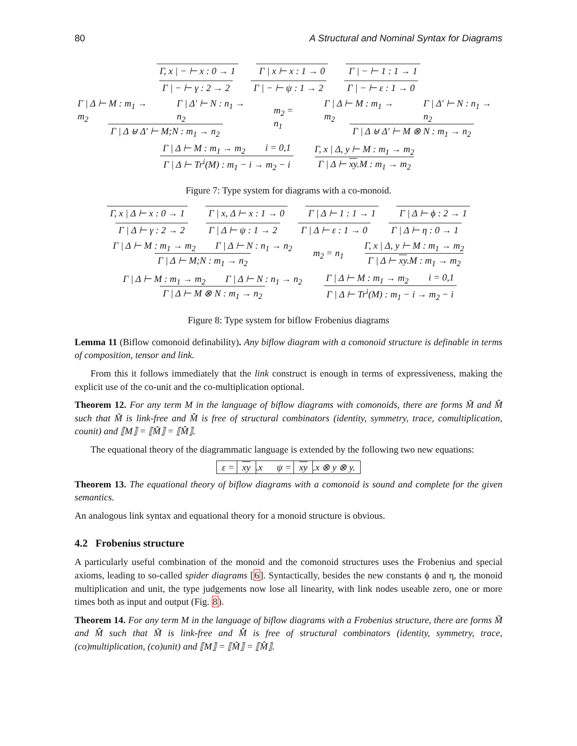80 A Structural and Nominal Syntax for Diagrams
Γ, x | − ⊢ x : 0 → 1 Γ | x ⊢ x : 1 → 0 Γ | − ⊢ 1 : 1 → 1
Γ | − ⊢ γ : 2 → 2 Γ | − ⊢ ψ : 1 → 2 Γ | − ⊢ ε : 1 → 0
Γ | Δ ⊢ M : m<sub>1</sub> → m<sub>2</sub> Γ | Δ′ ⊢ N : n<sub>1</sub> → n<sub>2</sub> Γ | Δ ⊎ Δ′ ⊢ M;N : m<sub>1</sub> → n<sub>2</sub> m<sub>2</sub> = n<sub>1</sub> Γ | Δ ⊢ M : m<sub>1</sub> → m<sub>2</sub> Γ | Δ′ ⊢ N : n<sub>1</sub> → n<sub>2</sub> Γ | Δ ⊎ Δ′ ⊢ M ⊗ N : m<sub>1</sub> → n<sub>2</sub>
Γ | Δ ⊢ M : m<sub>1</sub> → m<sub>2</sub> i = 0,1 Γ | Δ ⊢ Tr<sup>i</sup>(M) : m<sub>1</sub> − i → m<sub>2</sub> − i Γ, x | Δ, y ⊢ M : m<sub>1</sub> → m<sub>2</sub> Γ | Δ ⊢ xy.M : m<sub>1</sub> → m<sub>2</sub>
Figure 7: Type system for diagrams with a co-monoid.
Γ, x | Δ ⊢ x : 0 → 1 Γ | x, Δ ⊢ x : 1 → 0 Γ | Δ ⊢ 1 : 1 → 1 Γ | Δ ⊢ ϕ : 2 → 1
Γ | Δ ⊢ γ : 2 → 2 Γ | Δ ⊢ ψ : 1 → 2 Γ | Δ ⊢ ε : 1 → 0 Γ | Δ ⊢ η : 0 → 1
Γ | Δ ⊢ M : m<sub>1</sub> → m<sub>2</sub> Γ | Δ ⊢ N : n<sub>1</sub> → n<sub>2</sub> Γ | Δ ⊢ M;N : m<sub>1</sub> → n<sub>2</sub> m<sub>2</sub> = n<sub>1</sub> Γ, x | Δ, y ⊢ M : m<sub>1</sub> → m<sub>2</sub> Γ | Δ ⊢ xy.M : m<sub>1</sub> → m<sub>2</sub>
Γ | Δ ⊢ M : m<sub>1</sub> → m<sub>2</sub> Γ | Δ ⊢ N : n<sub>1</sub> → n<sub>2</sub> Γ | Δ ⊢ M ⊗ N : m<sub>1</sub> → n<sub>2</sub> Γ | Δ ⊢ M : m<sub>1</sub> → m<sub>2</sub> i = 0,1 Γ | Δ ⊢ Tr<sup>i</sup>(M) : m<sub>1</sub> − i → m<sub>2</sub> − i
Figure 8: Type system for biflow Frobenius diagrams
Lemma 11 (Biflow comonoid definability). Any biflow diagram with a comonoid structure is definable in terms of composition, tensor and link.
From this it follows immediately that the link construct is enough in terms of expressiveness, making the explicit use of the co-unit and the co-multiplication optional.
Theorem 12. For any term M in the language of biflow diagrams with comonoids, there are forms M̃ and M̂ such that M̃ is link-free and M̂ is free of structural combinators (identity, symmetry, trace, comultiplication, counit) and ⟦M⟧ = ⟦M̃⟧ = ⟦M̂⟧.
The equational theory of the diagrammatic language is extended by the following two new equations:
ε = xy.x ψ = xy.x ⊗ y ⊗ y.
Theorem 13. The equational theory of biflow diagrams with a comonoid is sound and complete for the given semantics.
An analogous link syntax and equational theory for a monoid structure is obvious.
4.2 Frobenius structure
A particularly useful combination of the monoid and the comonoid structures uses the Frobenius and special axioms, leading to so-called spider diagrams [6]. Syntactically, besides the new constants ϕ and η, the monoid multiplication and unit, the type judgements now lose all linearity, with link nodes useable zero, one or more times both as input and output (Fig. 8).
Theorem 14. For any term M in the language of biflow diagrams with a Frobenius structure, there are forms M̃ and M̂ such that M̃ is link-free and M̂ is free of structural combinators (identity, symmetry, trace, (co)multiplication, (co)unit) and ⟦M⟧ = ⟦M̃⟧ = ⟦M̂⟧.